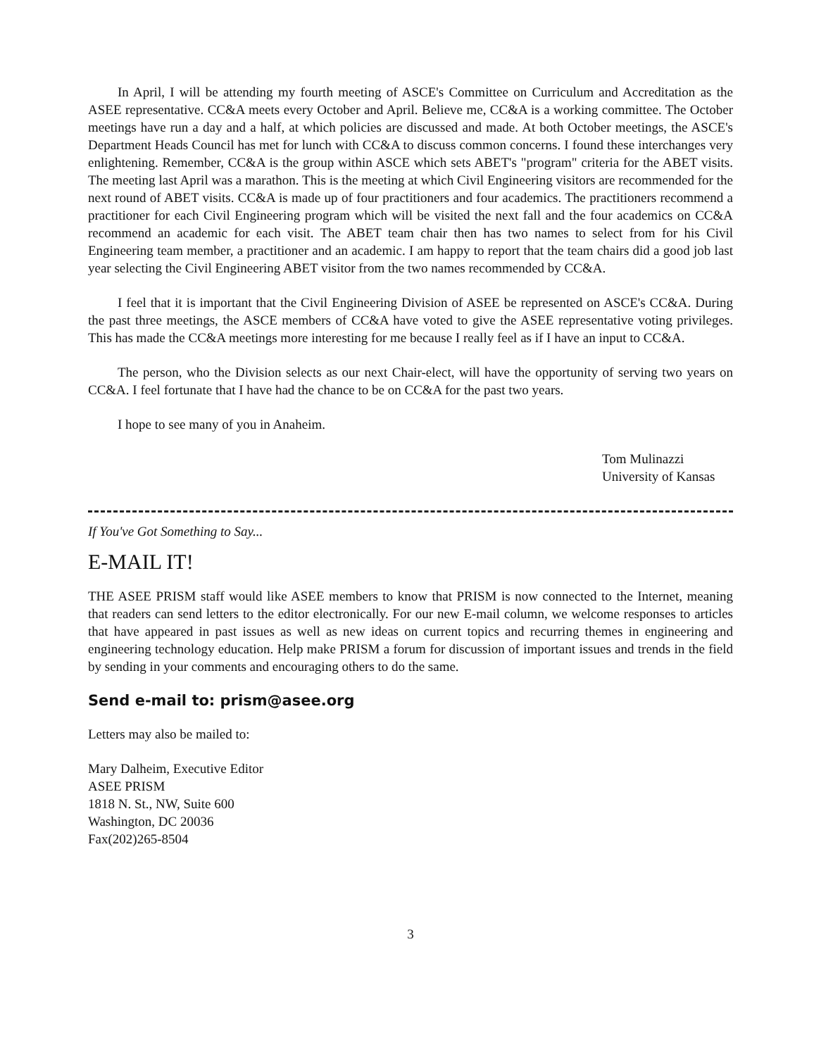In April, I will be attending my fourth meeting of ASCE's Committee on Curriculum and Accreditation as the ASEE representative. CC&A meets every October and April. Believe me, CC&A is a working committee. The October meetings have run a day and a half, at which policies are discussed and made. At both October meetings, the ASCE's Department Heads Council has met for lunch with CC&A to discuss common concerns. I found these interchanges very enlightening. Remember, CC&A is the group within ASCE which sets ABET's "program" criteria for the ABET visits. The meeting last April was a marathon. This is the meeting at which Civil Engineering visitors are recommended for the next round of ABET visits. CC&A is made up of four practitioners and four academics. The practitioners recommend a practitioner for each Civil Engineering program which will be visited the next fall and the four academics on CC&A recommend an academic for each visit. The ABET team chair then has two names to select from for his Civil Engineering team member, a practitioner and an academic. I am happy to report that the team chairs did a good job last year selecting the Civil Engineering ABET visitor from the two names recommended by CC&A.
I feel that it is important that the Civil Engineering Division of ASEE be represented on ASCE's CC&A. During the past three meetings, the ASCE members of CC&A have voted to give the ASEE representative voting privileges. This has made the CC&A meetings more interesting for me because I really feel as if I have an input to CC&A.
The person, who the Division selects as our next Chair-elect, will have the opportunity of serving two years on CC&A. I feel fortunate that I have had the chance to be on CC&A for the past two years.
I hope to see many of you in Anaheim.
Tom Mulinazzi
University of Kansas
If You've Got Something to Say...
E-MAIL IT!
THE ASEE PRISM staff would like ASEE members to know that PRISM is now connected to the Internet, meaning that readers can send letters to the editor electronically. For our new E-mail column, we welcome responses to articles that have appeared in past issues as well as new ideas on current topics and recurring themes in engineering and engineering technology education. Help make PRISM a forum for discussion of important issues and trends in the field by sending in your comments and encouraging others to do the same.
Send e-mail to: prism@asee.org
Letters may also be mailed to:
Mary Dalheim, Executive Editor
ASEE PRISM
1818 N. St., NW, Suite 600
Washington, DC 20036
Fax(202)265-8504
3